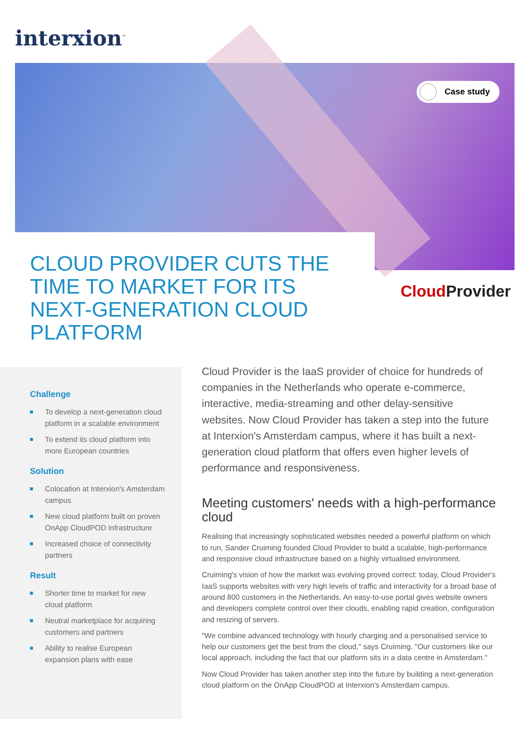interxion<sup>™</sup>
Case study
CLOUD PROVIDER CUTS THE TIME TO MARKET FOR ITS NEXT-GENERATION CLOUD PLATFORM
CloudProvider
Challenge
To develop a next-generation cloud platform in a scalable environment
To extend its cloud platform into more European countries
Solution
Colocation at Interxion's Amsterdam campus
New cloud platform built on proven OnApp CloudPOD infrastructure
Increased choice of connectivity partners
Result
Shorter time to market for new cloud platform
Neutral marketplace for acquiring customers and partners
Ability to realise European expansion plans with ease
Cloud Provider is the IaaS provider of choice for hundreds of companies in the Netherlands who operate e-commerce, interactive, media-streaming and other delay-sensitive websites. Now Cloud Provider has taken a step into the future at Interxion's Amsterdam campus, where it has built a next-generation cloud platform that offers even higher levels of performance and responsiveness.
Meeting customers' needs with a high-performance cloud
Realising that increasingly sophisticated websites needed a powerful platform on which to run, Sander Cruiming founded Cloud Provider to build a scalable, high-performance and responsive cloud infrastructure based on a highly virtualised environment.
Cruiming's vision of how the market was evolving proved correct: today, Cloud Provider's IaaS supports websites with very high levels of traffic and interactivity for a broad base of around 800 customers in the Netherlands. An easy-to-use portal gives website owners and developers complete control over their clouds, enabling rapid creation, configuration and resizing of servers.
"We combine advanced technology with hourly charging and a personalised service to help our customers get the best from the cloud," says Cruiming. "Our customers like our local approach, including the fact that our platform sits in a data centre in Amsterdam."
Now Cloud Provider has taken another step into the future by building a next-generation cloud platform on the OnApp CloudPOD at Interxion's Amsterdam campus.